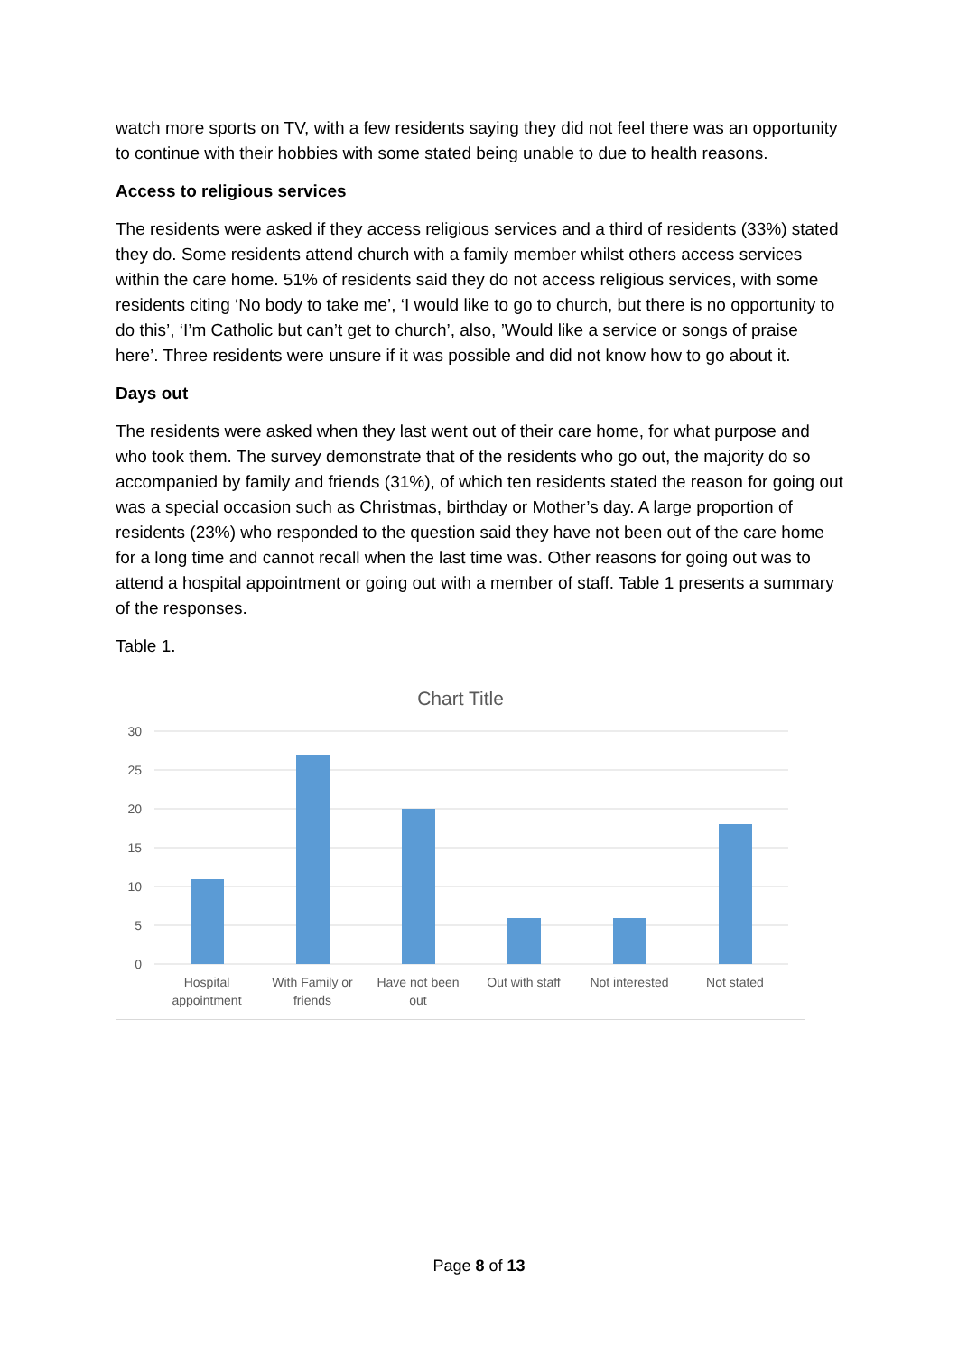watch more sports on TV, with a few residents saying they did not feel there was an opportunity to continue with their hobbies with some stated being unable to due to health reasons.
Access to religious services
The residents were asked if they access religious services and a third of residents (33%) stated they do. Some residents attend church with a family member whilst others access services within the care home. 51% of residents said they do not access religious services, with some residents citing ‘No body to take me’, ‘I would like to go to church, but there is no opportunity to do this’, ‘I’m Catholic but can’t get to church’, also, ’Would like a service or songs of praise here’. Three residents were unsure if it was possible and did not know how to go about it.
Days out
The residents were asked when they last went out of their care home, for what purpose and who took them. The survey demonstrate that of the residents who go out, the majority do so accompanied by family and friends (31%), of which ten residents stated the reason for going out was a special occasion such as Christmas, birthday or Mother’s day. A large proportion of residents (23%) who responded to the question said they have not been out of the care home for a long time and cannot recall when the last time was. Other reasons for going out was to attend a hospital appointment or going out with a member of staff. Table 1 presents a summary of the responses.
Table 1.
Chart Title
30
25
20
15
10
5
0
Hospital
appointment
With Family or
friends
Have not been
out
Out with staff
Not interested
Not stated
Page 8 of 13